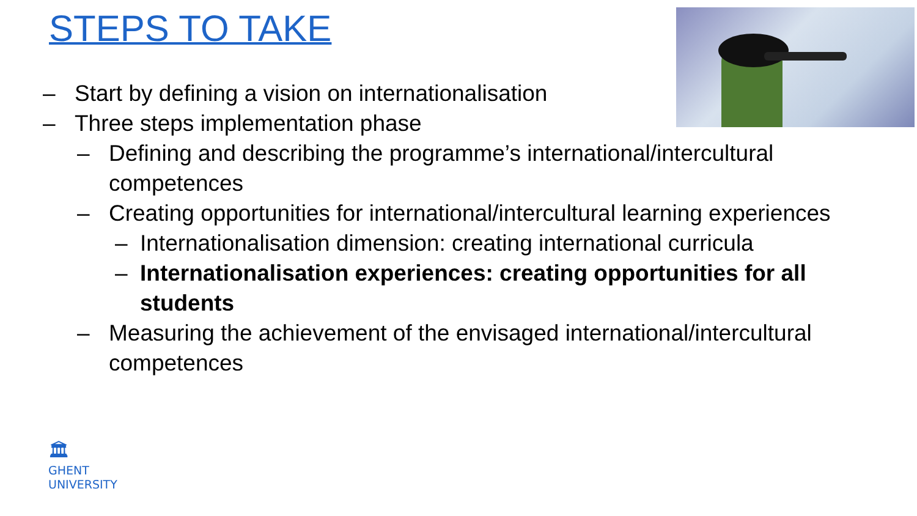STEPS TO TAKE
– Start by defining a vision on internationalisation
– Three steps implementation phase
– Defining and describing the programme’s international/intercultural competences
– Creating opportunities for international/intercultural learning experiences
– Internationalisation dimension: creating international curricula
– Internationalisation experiences: creating opportunities for all students
– Measuring the achievement of the envisaged international/intercultural competences
🏛
GHENT
UNIVERSITY